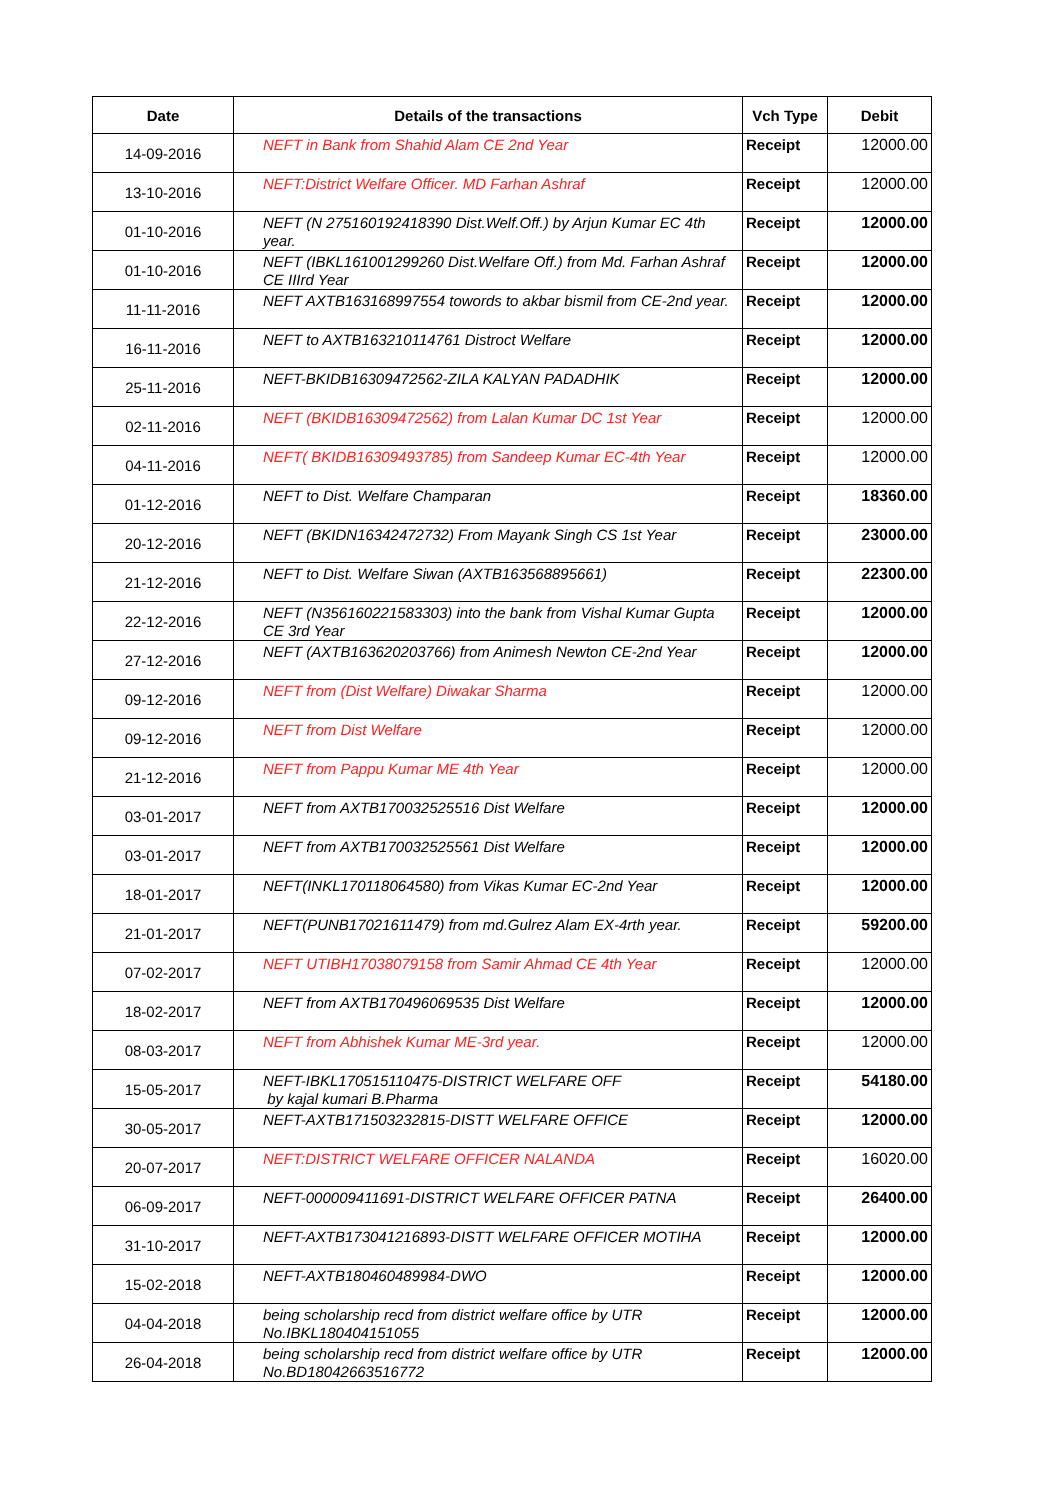| Date | Details of the transactions | Vch Type | Debit |
| --- | --- | --- | --- |
| 14-09-2016 | NEFT in Bank from Shahid Alam CE 2nd Year | Receipt | 12000.00 |
| 13-10-2016 | NEFT:District Welfare Officer. MD Farhan Ashraf | Receipt | 12000.00 |
| 01-10-2016 | NEFT (N 275160192418390 Dist.Welf.Off.) by Arjun Kumar EC 4th year. | Receipt | 12000.00 |
| 01-10-2016 | NEFT (IBKL161001299260 Dist.Welfare Off.) from Md. Farhan Ashraf CE IIIrd Year | Receipt | 12000.00 |
| 11-11-2016 | NEFT AXTB163168997554 towords to akbar bismil from CE-2nd year. | Receipt | 12000.00 |
| 16-11-2016 | NEFT to AXTB163210114761 Distroct Welfare | Receipt | 12000.00 |
| 25-11-2016 | NEFT-BKIDB16309472562-ZILA KALYAN PADADHIK | Receipt | 12000.00 |
| 02-11-2016 | NEFT (BKIDB16309472562) from Lalan Kumar DC 1st Year | Receipt | 12000.00 |
| 04-11-2016 | NEFT( BKIDB16309493785) from Sandeep Kumar EC-4th Year | Receipt | 12000.00 |
| 01-12-2016 | NEFT to Dist. Welfare Champaran | Receipt | 18360.00 |
| 20-12-2016 | NEFT (BKIDN16342472732) From Mayank Singh CS 1st Year | Receipt | 23000.00 |
| 21-12-2016 | NEFT to Dist. Welfare Siwan (AXTB163568895661) | Receipt | 22300.00 |
| 22-12-2016 | NEFT (N356160221583303) into the bank from Vishal Kumar Gupta CE 3rd Year | Receipt | 12000.00 |
| 27-12-2016 | NEFT (AXTB163620203766) from Animesh Newton CE-2nd Year | Receipt | 12000.00 |
| 09-12-2016 | NEFT from (Dist Welfare) Diwakar Sharma | Receipt | 12000.00 |
| 09-12-2016 | NEFT from Dist Welfare | Receipt | 12000.00 |
| 21-12-2016 | NEFT from Pappu Kumar ME 4th Year | Receipt | 12000.00 |
| 03-01-2017 | NEFT from AXTB170032525516 Dist Welfare | Receipt | 12000.00 |
| 03-01-2017 | NEFT from AXTB170032525561 Dist Welfare | Receipt | 12000.00 |
| 18-01-2017 | NEFT(INKL170118064580) from Vikas Kumar EC-2nd Year | Receipt | 12000.00 |
| 21-01-2017 | NEFT(PUNB17021611479) from md.Gulrez Alam EX-4rth year. | Receipt | 59200.00 |
| 07-02-2017 | NEFT UTIBH17038079158 from Samir Ahmad CE 4th Year | Receipt | 12000.00 |
| 18-02-2017 | NEFT from AXTB170496069535 Dist Welfare | Receipt | 12000.00 |
| 08-03-2017 | NEFT from Abhishek Kumar ME-3rd year. | Receipt | 12000.00 |
| 15-05-2017 | NEFT-IBKL170515110475-DISTRICT WELFARE OFF by kajal kumari B.Pharma | Receipt | 54180.00 |
| 30-05-2017 | NEFT-AXTB171503232815-DISTT WELFARE OFFICE | Receipt | 12000.00 |
| 20-07-2017 | NEFT:DISTRICT WELFARE OFFICER NALANDA | Receipt | 16020.00 |
| 06-09-2017 | NEFT-000009411691-DISTRICT WELFARE OFFICER PATNA | Receipt | 26400.00 |
| 31-10-2017 | NEFT-AXTB173041216893-DISTT WELFARE OFFICER MOTIHA | Receipt | 12000.00 |
| 15-02-2018 | NEFT-AXTB180460489984-DWO | Receipt | 12000.00 |
| 04-04-2018 | being scholarship recd from district welfare office by UTR No.IBKL180404151055 | Receipt | 12000.00 |
| 26-04-2018 | being scholarship recd from district welfare office by UTR No.BD18042663516772 | Receipt | 12000.00 |